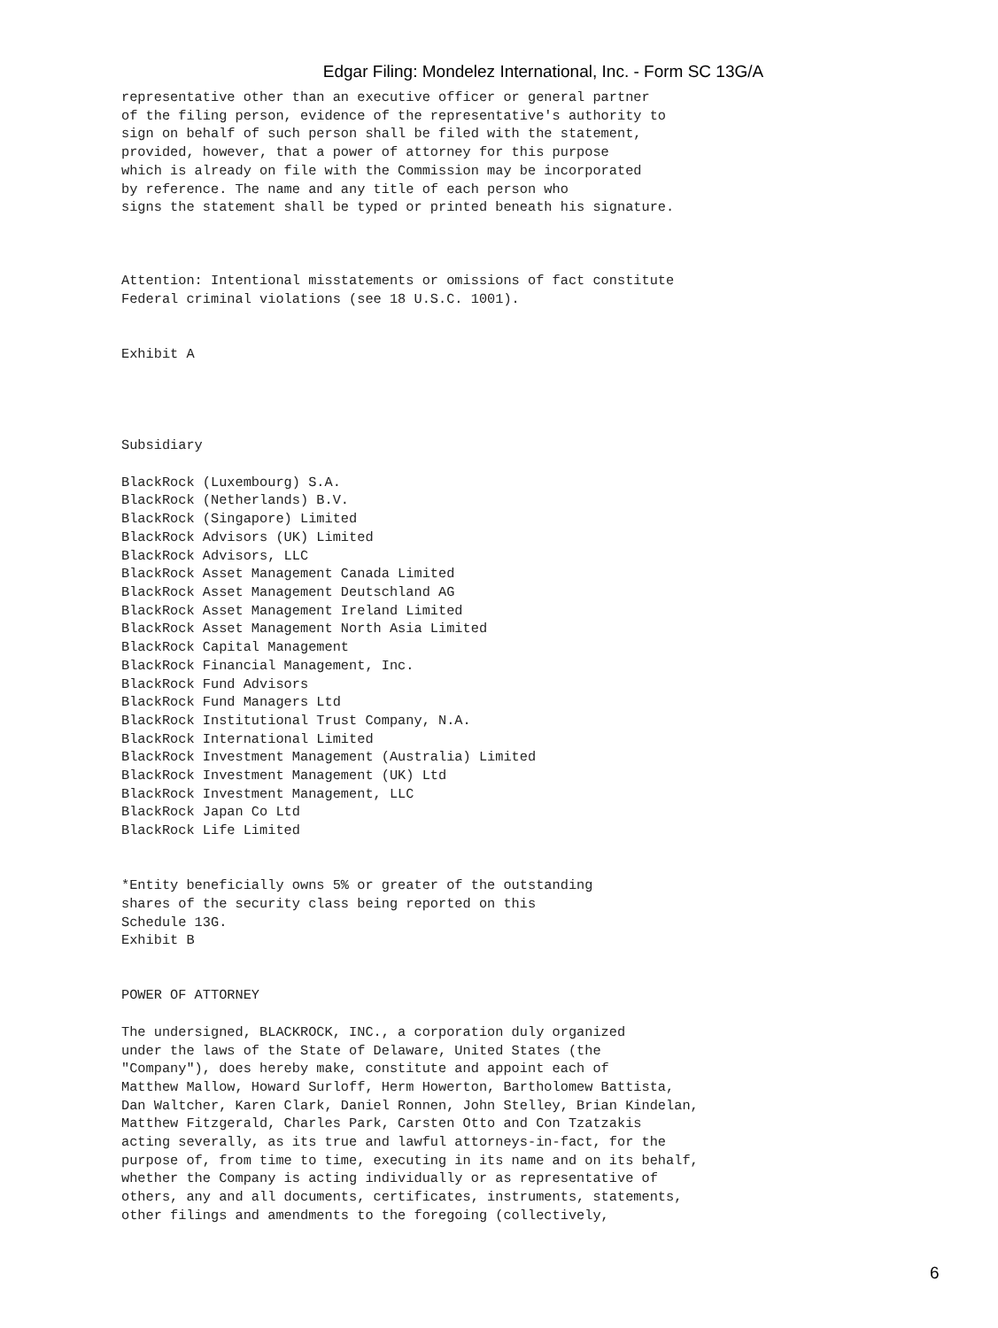Edgar Filing: Mondelez International, Inc. - Form SC 13G/A
representative other than an executive officer or general partner
of the filing person, evidence of the representative's authority to
sign on behalf of such person shall be filed with the statement,
provided, however, that a power of attorney for this purpose
which is already on file with the Commission may be incorporated
by reference. The name and any title of each person who
signs the statement shall be typed or printed beneath his signature.



Attention: Intentional misstatements or omissions of fact constitute
Federal criminal violations (see 18 U.S.C. 1001).


Exhibit A




Subsidiary

BlackRock (Luxembourg) S.A.
BlackRock (Netherlands) B.V.
BlackRock (Singapore) Limited
BlackRock Advisors (UK) Limited
BlackRock Advisors, LLC
BlackRock Asset Management Canada Limited
BlackRock Asset Management Deutschland AG
BlackRock Asset Management Ireland Limited
BlackRock Asset Management North Asia Limited
BlackRock Capital Management
BlackRock Financial Management, Inc.
BlackRock Fund Advisors
BlackRock Fund Managers Ltd
BlackRock Institutional Trust Company, N.A.
BlackRock International Limited
BlackRock Investment Management (Australia) Limited
BlackRock Investment Management (UK) Ltd
BlackRock Investment Management, LLC
BlackRock Japan Co Ltd
BlackRock Life Limited


*Entity beneficially owns 5% or greater of the outstanding
shares of the security class being reported on this
Schedule 13G.
Exhibit B


POWER OF ATTORNEY

The undersigned, BLACKROCK, INC., a corporation duly organized
under the laws of the State of Delaware, United States (the
"Company"), does hereby make, constitute and appoint each of
Matthew Mallow, Howard Surloff, Herm Howerton, Bartholomew Battista,
Dan Waltcher, Karen Clark, Daniel Ronnen, John Stelley, Brian Kindelan,
Matthew Fitzgerald, Charles Park, Carsten Otto and Con Tzatzakis
acting severally, as its true and lawful attorneys-in-fact, for the
purpose of, from time to time, executing in its name and on its behalf,
whether the Company is acting individually or as representative of
others, any and all documents, certificates, instruments, statements,
other filings and amendments to the foregoing (collectively,
6